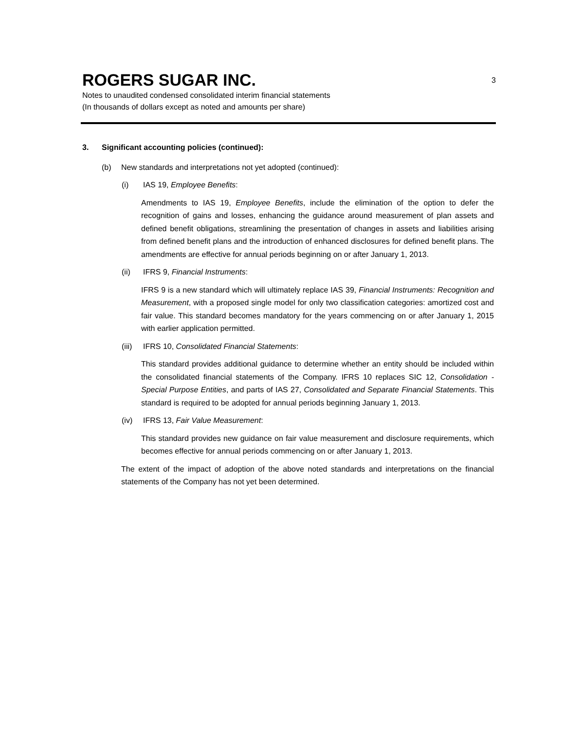ROGERS SUGAR INC. 3
Notes to unaudited condensed consolidated interim financial statements
(In thousands of dollars except as noted and amounts per share)
3. Significant accounting policies (continued):
(b) New standards and interpretations not yet adopted (continued):
(i) IAS 19, Employee Benefits:
Amendments to IAS 19, Employee Benefits, include the elimination of the option to defer the recognition of gains and losses, enhancing the guidance around measurement of plan assets and defined benefit obligations, streamlining the presentation of changes in assets and liabilities arising from defined benefit plans and the introduction of enhanced disclosures for defined benefit plans. The amendments are effective for annual periods beginning on or after January 1, 2013.
(ii) IFRS 9, Financial Instruments:
IFRS 9 is a new standard which will ultimately replace IAS 39, Financial Instruments: Recognition and Measurement, with a proposed single model for only two classification categories: amortized cost and fair value. This standard becomes mandatory for the years commencing on or after January 1, 2015 with earlier application permitted.
(iii)
IFRS 10, Consolidated Financial Statements:
This standard provides additional guidance to determine whether an entity should be included within the consolidated financial statements of the Company. IFRS 10 replaces SIC 12, Consolidation - Special Purpose Entities, and parts of IAS 27, Consolidated and Separate Financial Statements. This standard is required to be adopted for annual periods beginning January 1, 2013.
(iv) IFRS 13, Fair Value Measurement:
This standard provides new guidance on fair value measurement and disclosure requirements, which becomes effective for annual periods commencing on or after January 1, 2013.
The extent of the impact of adoption of the above noted standards and interpretations on the financial statements of the Company has not yet been determined.